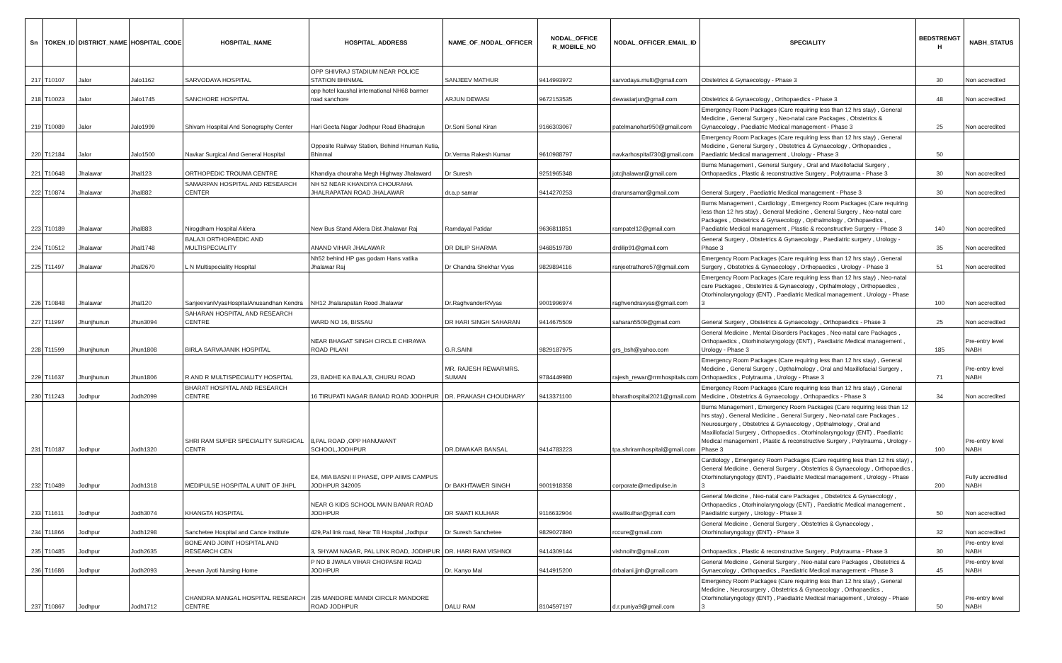| Sn | TOKEN_ID | DISTRICT_NAME | HOSPITAL_CODE | HOSPITAL_NAME | HOSPITAL_ADDRESS | NAME_OF_NODAL_OFFICER | NODAL_OFFICE R_MOBILE_NO | NODAL_OFFICER_EMAIL_ID | SPECIALITY | BEDSTRENGT H | NABH_STATUS |
| --- | --- | --- | --- | --- | --- | --- | --- | --- | --- | --- | --- |
| 217 | T10107 | Jalor | Jalo1162 | SARVODAYA HOSPITAL | OPP SHIVRAJ STADIUM NEAR POLICE STATION BHINMAL | SANJEEV MATHUR | 9414993972 | sarvodaya.multi@gmail.com | Obstetrics & Gynaecology - Phase 3 | 30 | Non accredited |
| 218 | T10023 | Jalor | Jalo1745 | SANCHORE HOSPITAL | opp hotel kaushal international NH68 barmer road sanchore | ARJUN DEWASI | 9672153535 | dewasiarjun@gmail.com | Obstetrics & Gynaecology , Orthopaedics - Phase 3 | 48 | Non accredited |
| 219 | T10089 | Jalor | Jalo1999 | Shivam Hospital And Sonography Center | Hari Geeta Nagar Jodhpur Road Bhadrajun | Dr.Soni Sonal Kiran | 9166303067 | patelmanohar950@gmail.com | Emergency Room Packages (Care requiring less than 12 hrs stay) , General Medicine , General Surgery , Neo-natal care Packages , Obstetrics & Gynaecology , Paediatric Medical management - Phase 3 | 25 | Non accredited |
| 220 | T12184 | Jalor | Jalo1500 | Navkar Surgical And General Hospital | Opposite Railway Station, Behind Hnuman Kutia, Bhinmal | Dr.Verma Rakesh Kumar | 9610988797 | navkarhospital730@gmail.com | Emergency Room Packages (Care requiring less than 12 hrs stay) , General Medicine , General Surgery , Obstetrics & Gynaecology , Orthopaedics , Paediatric Medical management , Urology - Phase 3 | 50 | |
| 221 | T10648 | Jhalawar | Jhal123 | ORTHOPEDIC TROUMA CENTRE | Khandiya chouraha Megh Highway Jhalaward | Dr Suresh | 9251965348 | jotcjhalawar@gmail.com | Burns Management , General Surgery , Oral and Maxillofacial Surgery , Orthopaedics , Plastic & reconstructive Surgery , Polytrauma - Phase 3 | 30 | Non accredited |
| 222 | T10874 | Jhalawar | Jhal882 | SAMARPAN HOSPITAL AND RESEARCH CENTER | NH 52 NEAR KHANDIYA CHOURAHA JHALRAPATAN ROAD JHALAWAR | dr.a.p samar | 9414270253 | drarunsamar@gmail.com | General Surgery , Paediatric Medical management - Phase 3 | 30 | Non accredited |
| 223 | T10189 | Jhalawar | Jhal883 | Nirogdham Hospital Aklera | New Bus Stand Aklera Dist Jhalawar Raj | Ramdayal Patidar | 9636811851 | rampatel12@gmail.com | Burns Management , Cardiology , Emergency Room Packages (Care requiring less than 12 hrs stay) , General Medicine , General Surgery , Neo-natal care Packages , Obstetrics & Gynaecology , Opthalmology , Orthopaedics , Paediatric Medical management , Plastic & reconstructive Surgery - Phase 3 | 140 | Non accredited |
| 224 | T10512 | Jhalawar | Jhal1748 | BALAJI ORTHOPAEDIC AND MULTISPECIALITY | ANAND VIHAR JHALAWAR | DR DILIP SHARMA | 9468519780 | drdilip91@gmail.com | General Surgery , Obstetrics & Gynaecology , Paediatric surgery , Urology - Phase 3 | 35 | Non accredited |
| 225 | T11497 | Jhalawar | Jhal2670 | L N Multispeciality Hospital | Nh52 behind HP gas godam Hans vatika Jhalawar Raj | Dr Chandra Shekhar Vyas | 9829894116 | ranjeetrathore57@gmail.com | Emergency Room Packages (Care requiring less than 12 hrs stay) , General Surgery , Obstetrics & Gynaecology , Orthopaedics , Urology - Phase 3 | 51 | Non accredited |
| 226 | T10848 | Jhalawar | Jhal120 | SanjeevaniVyasHospitalAnusandhan Kendra | NH12 Jhalarapatan Rood Jhalawar | Dr.RaghvanderRVyas | 9001996974 | raghvendravyas@gmail.com | Emergency Room Packages (Care requiring less than 12 hrs stay) , Neo-natal care Packages , Obstetrics & Gynaecology , Opthalmology , Orthopaedics , Otorhinolaryngology (ENT) , Paediatric Medical management , Urology - Phase 3 | 100 | Non accredited |
| 227 | T11997 | Jhunjhunun | Jhun3094 | SAHARAN HOSPITAL AND RESEARCH CENTRE | WARD NO 16, BISSAU | DR HARI SINGH SAHARAN | 9414675509 | saharan5509@gmail.com | General Surgery , Obstetrics & Gynaecology , Orthopaedics - Phase 3 | 25 | Non accredited |
| 228 | T11599 | Jhunjhunun | Jhun1808 | BIRLA SARVAJANIK HOSPITAL | NEAR BHAGAT SINGH CIRCLE CHIRAWA ROAD PILANI | G.R.SAINI | 9829187975 | grs_bsh@yahoo.com | General Medicine , Mental Disorders Packages , Neo-natal care Packages , Orthopaedics , Otorhinolaryngology (ENT) , Paediatric Medical management , Urology - Phase 3 | 185 | Pre-entry level NABH |
| 229 | T11637 | Jhunjhunun | Jhun1806 | R AND R MULTISPECIALITY HOSPITAL | 23, BADHE KA BALAJI, CHURU ROAD | MR. RAJESH REWARMRS. SUMAN | 9784449980 | rajesh_rewar@rrmhospitals.com | Emergency Room Packages (Care requiring less than 12 hrs stay) , General Medicine , General Surgery , Opthalmology , Oral and Maxillofacial Surgery , Orthopaedics , Polytrauma , Urology - Phase 3 | 71 | Pre-entry level NABH |
| 230 | T11243 | Jodhpur | Jodh2099 | BHARAT HOSPITAL AND RESEARCH CENTRE | 16 TIRUPATI NAGAR BANAD ROAD JODHPUR | DR. PRAKASH CHOUDHARY | 9413371100 | bharathospital2021@gmail.com | Emergency Room Packages (Care requiring less than 12 hrs stay) , General Medicine , Obstetrics & Gynaecology , Orthopaedics - Phase 3 | 34 | Non accredited |
| 231 | T10187 | Jodhpur | Jodh1320 | SHRI RAM SUPER SPECIALITY SURGICAL CENTR | 8,PAL ROAD ,OPP HANUWANT SCHOOL,JODHPUR | DR.DIWAKAR BANSAL | 9414783223 | tpa.shriramhospital@gmail.com | Burns Management , Emergency Room Packages (Care requiring less than 12 hrs stay) , General Medicine , General Surgery , Neo-natal care Packages , Neurosurgery , Obstetrics & Gynaecology , Opthalmology , Oral and Maxillofacial Surgery , Orthopaedics , Otorhinolaryngology (ENT) , Paediatric Medical management , Plastic & reconstructive Surgery , Polytrauma , Urology - Phase 3 | 100 | Pre-entry level NABH |
| 232 | T10489 | Jodhpur | Jodh1318 | MEDIPULSE HOSPITAL A UNIT OF JHPL | E4, MIA BASNI II PHASE, OPP AIIMS CAMPUS JODHPUR 342005 | Dr BAKHTAWER SINGH | 9001918358 | corporate@medipulse.in | Cardiology , Emergency Room Packages (Care requiring less than 12 hrs stay) , General Medicine , General Surgery , Obstetrics & Gynaecology , Orthopaedics , Otorhinolaryngology (ENT) , Paediatric Medical management , Urology - Phase 3 | 200 | Fully accredited NABH |
| 233 | T11611 | Jodhpur | Jodh3074 | KHANGTA HOSPITAL | NEAR G KIDS SCHOOL MAIN BANAR ROAD JODHPUR | DR SWATI KULHAR | 9116632904 | swatikulhar@gmail.com | General Medicine , Neo-natal care Packages , Obstetrics & Gynaecology , Orthopaedics , Otorhinolaryngology (ENT) , Paediatric Medical management , Paediatric surgery , Urology - Phase 3 | 50 | Non accredited |
| 234 | T11866 | Jodhpur | Jodh1298 | Sanchetee Hospital and Cance institute | 429,Pal link road, Near TB Hospital ,Jodhpur | Dr Suresh Sanchetee | 9829027890 | rccure@gmail.com | General Medicine , General Surgery , Obstetrics & Gynaecology , Otorhinolaryngology (ENT) - Phase 3 | 32 | Non accredited |
| 235 | T10485 | Jodhpur | Jodh2635 | BONE AND JOINT HOSPITAL AND RESEARCH CEN | 3, SHYAM NAGAR, PAL LINK ROAD, JODHPUR | DR. HARI RAM VISHNOI | 9414309144 | vishnoihr@gmail.com | Orthopaedics , Plastic & reconstructive Surgery , Polytrauma - Phase 3 | 30 | Pre-entry level NABH |
| 236 | T11686 | Jodhpur | Jodh2093 | Jeevan Jyoti Nursing Home | P NO 8 JWALA VIHAR CHOPASNI ROAD JODHPUR | Dr. Kanyo Mal | 9414915200 | drbalani.jjnh@gmail.com | General Medicine , General Surgery , Neo-natal care Packages , Obstetrics & Gynaecology , Orthopaedics , Paediatric Medical management - Phase 3 | 45 | Pre-entry level NABH |
| 237 | T10867 | Jodhpur | Jodh1712 | CHANDRA MANGAL HOSPITAL RESEARCH CENTRE | 235 MANDORE MANDI CIRCLR MANDORE ROAD JODHPUR | DALU RAM | 8104597197 | d.r.puniya9@gmail.com | Emergency Room Packages (Care requiring less than 12 hrs stay) , General Medicine , Neurosurgery , Obstetrics & Gynaecology , Orthopaedics , Otorhinolaryngology (ENT) , Paediatric Medical management , Urology - Phase 3 | 50 | Pre-entry level NABH |